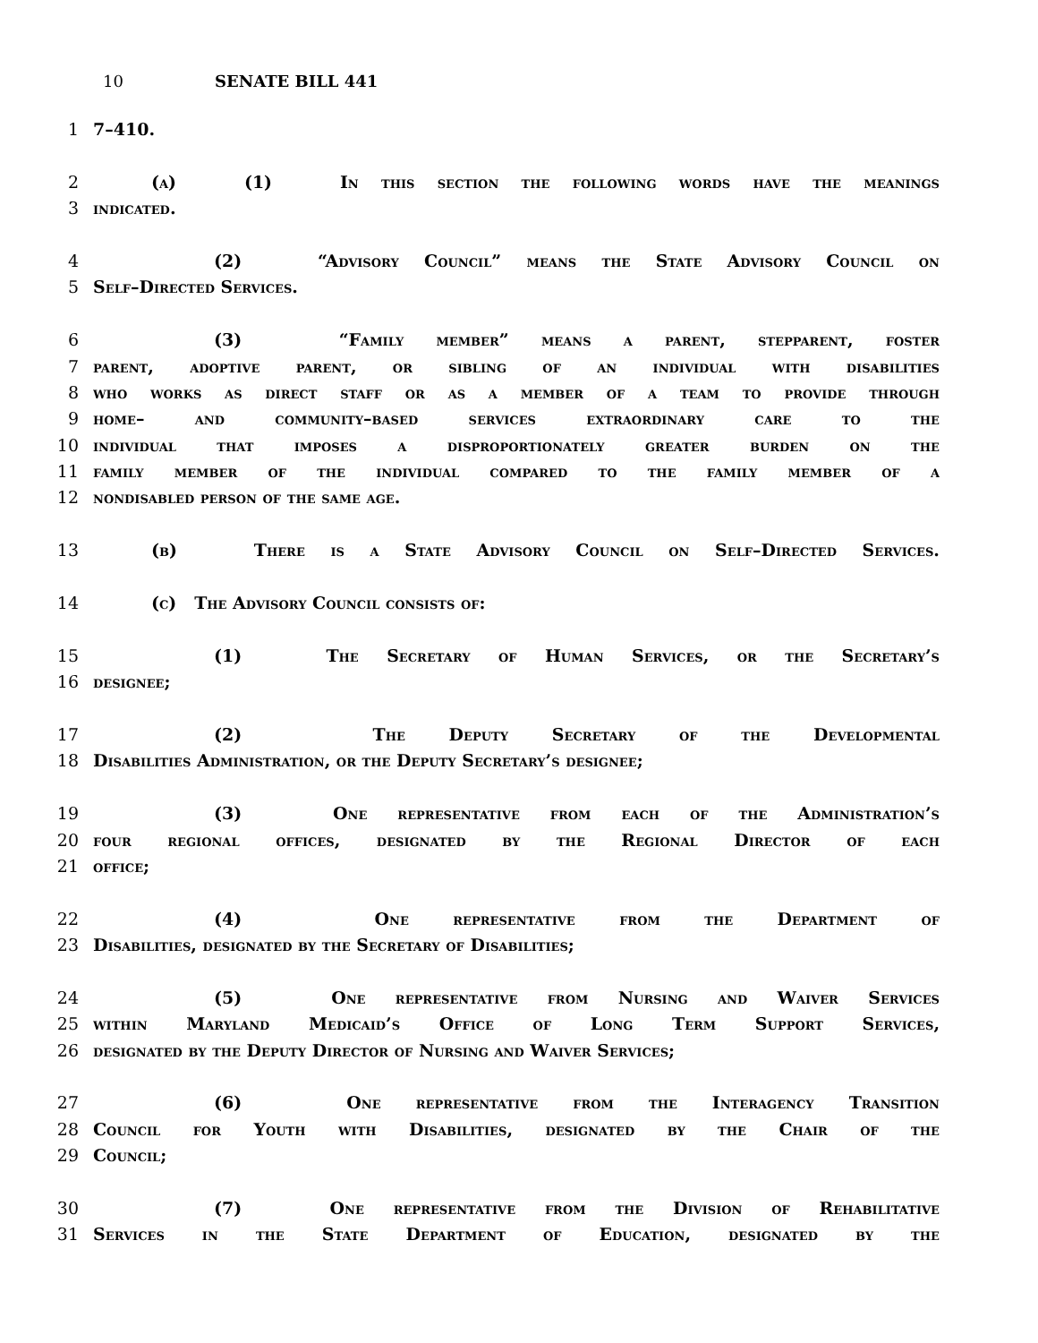10 SENATE BILL 441
1 7–410.
2 (a) (1) In this section the following words have the meanings
3 indicated.
4 (2) “Advisory Council” means the State Advisory Council on
5 Self–Directed Services.
6 (3) “Family member” means a parent, stepparent, foster
7 parent, adoptive parent, or sibling of an individual with disabilities
8 who works as direct staff or as a member of a team to provide through
9 home– and community–based services extraordinary care to the
10 individual that imposes a disproportionately greater burden on the
11 family member of the individual compared to the family member of a
12 nondisabled person of the same age.
13 (b) There is a State Advisory Council on Self–Directed Services.
14 (c) The Advisory Council consists of:
15 (1) The Secretary of Human Services, or the Secretary’s
16 designee;
17 (2) The Deputy Secretary of the Developmental
18 Disabilities Administration, or the Deputy Secretary’s designee;
19 (3) One representative from each of the Administration’s
20 four regional offices, designated by the Regional Director of each
21 office;
22 (4) One representative from the Department of
23 Disabilities, designated by the Secretary of Disabilities;
24 (5) One representative from Nursing and Waiver Services
25 within Maryland Medicaid’s Office of Long Term Support Services,
26 designated by the Deputy Director of Nursing and Waiver Services;
27 (6) One representative from the Interagency Transition
28 Council for Youth with Disabilities, designated by the Chair of the
29 Council;
30 (7) One representative from the Division of Rehabilitative
31 Services in the State Department of Education, designated by the